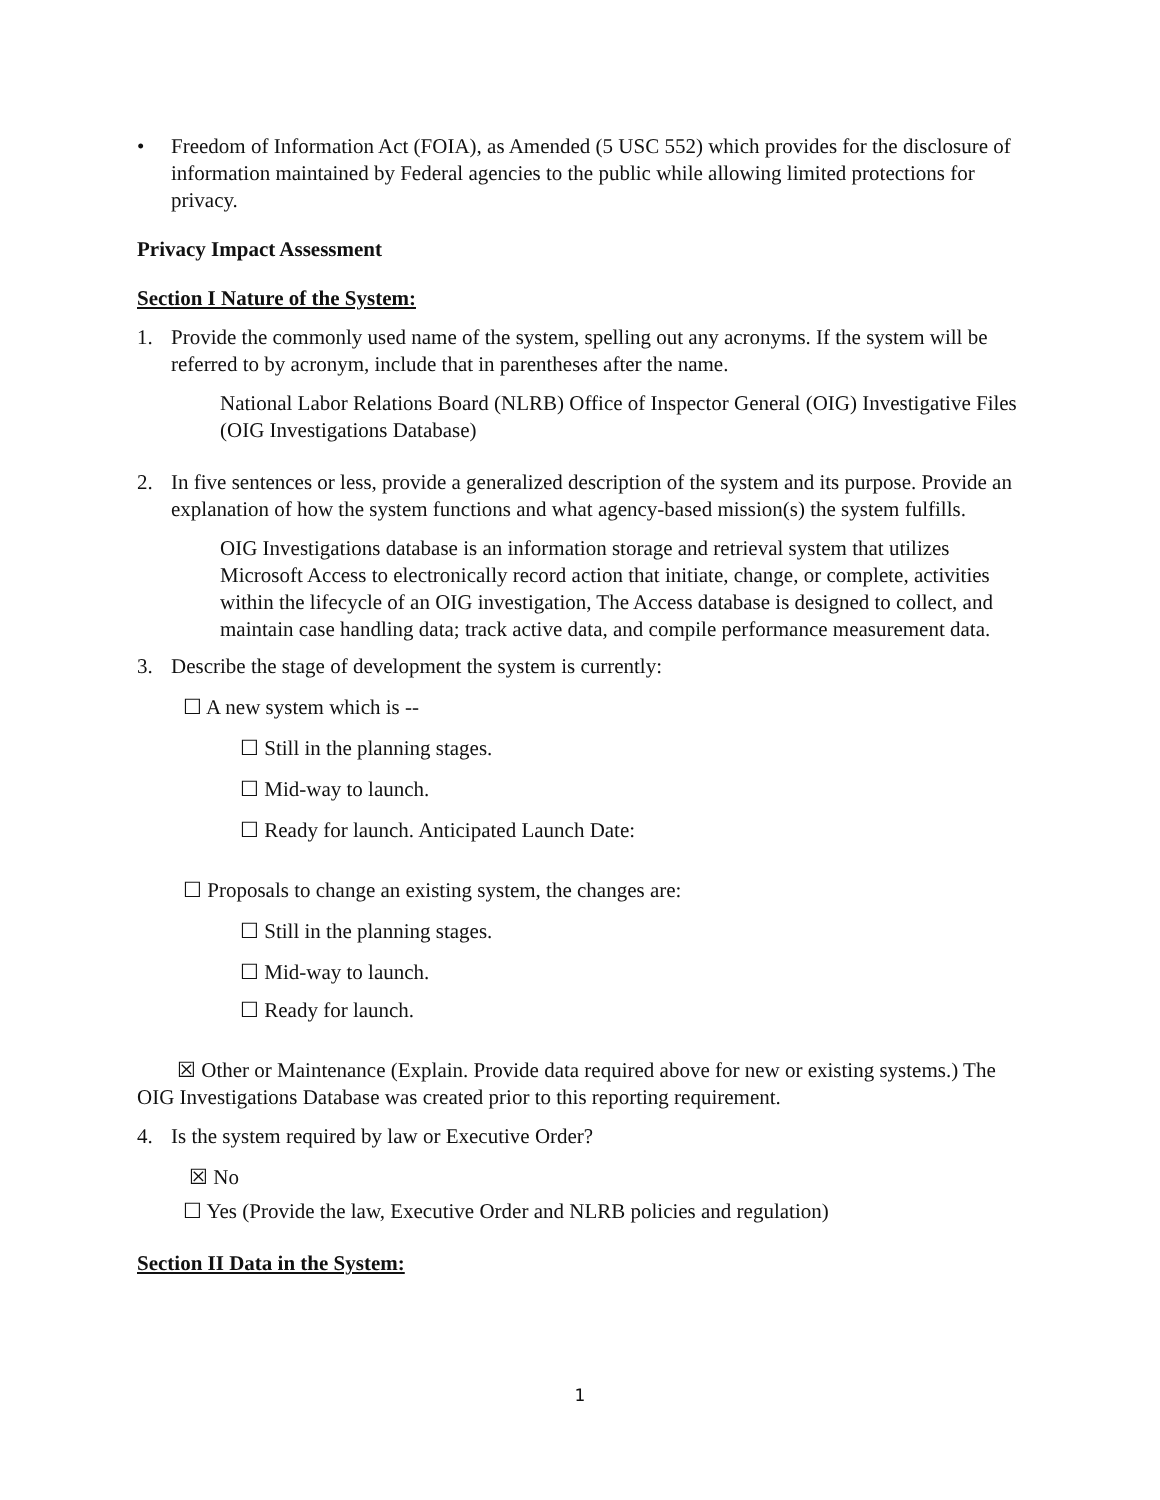• Freedom of Information Act (FOIA), as Amended (5 USC 552) which provides for the disclosure of information maintained by Federal agencies to the public while allowing limited protections for privacy.
Privacy Impact Assessment
Section I Nature of the System:
1. Provide the commonly used name of the system, spelling out any acronyms. If the system will be referred to by acronym, include that in parentheses after the name.
National Labor Relations Board (NLRB) Office of Inspector General (OIG) Investigative Files (OIG Investigations Database)
2. In five sentences or less, provide a generalized description of the system and its purpose. Provide an explanation of how the system functions and what agency-based mission(s) the system fulfills.
OIG Investigations database is an information storage and retrieval system that utilizes Microsoft Access to electronically record action that initiate, change, or complete, activities within the lifecycle of an OIG investigation, The Access database is designed to collect, and maintain case handling data; track active data, and compile performance measurement data.
3. Describe the stage of development the system is currently:
☐ A new system which is --
☐ Still in the planning stages.
☐ Mid-way to launch.
☐ Ready for launch. Anticipated Launch Date:
☐ Proposals to change an existing system, the changes are:
☐ Still in the planning stages.
☐ Mid-way to launch.
☐ Ready for launch.
☒ Other or Maintenance (Explain. Provide data required above for new or existing systems.) The OIG Investigations Database was created prior to this reporting requirement.
4. Is the system required by law or Executive Order?
☒ No
☐ Yes (Provide the law, Executive Order and NLRB policies and regulation)
Section II Data in the System:
1